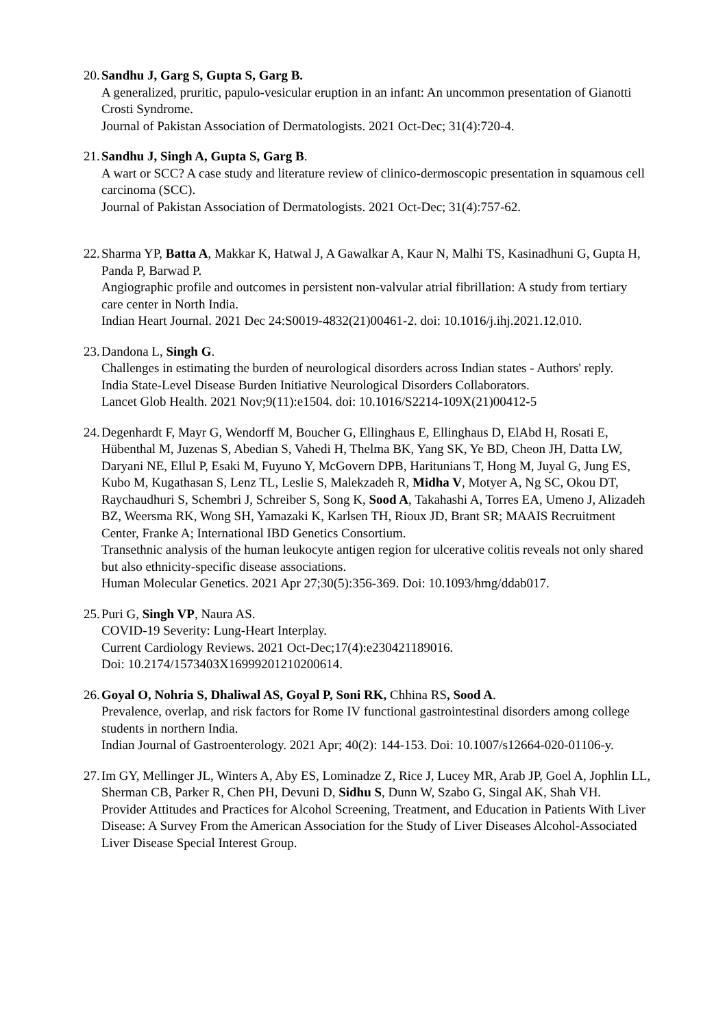20.
Sandhu J, Garg S, Gupta S, Garg B.
A generalized, pruritic, papulo-vesicular eruption in an infant: An uncommon presentation of Gianotti Crosti Syndrome.
Journal of Pakistan Association of Dermatologists. 2021 Oct-Dec; 31(4):720-4.
21.
Sandhu J, Singh A, Gupta S, Garg B.
A wart or SCC? A case study and literature review of clinico-dermoscopic presentation in squamous cell carcinoma (SCC).
Journal of Pakistan Association of Dermatologists. 2021 Oct-Dec; 31(4):757-62.
22.
Sharma YP, Batta A, Makkar K, Hatwal J, A Gawalkar A, Kaur N, Malhi TS, Kasinadhuni G, Gupta H, Panda P, Barwad P.
Angiographic profile and outcomes in persistent non-valvular atrial fibrillation: A study from tertiary care center in North India.
Indian Heart Journal. 2021 Dec 24:S0019-4832(21)00461-2. doi: 10.1016/j.ihj.2021.12.010.
23.
Dandona L, Singh G.
Challenges in estimating the burden of neurological disorders across Indian states - Authors' reply.
India State-Level Disease Burden Initiative Neurological Disorders Collaborators.
Lancet Glob Health. 2021 Nov;9(11):e1504. doi: 10.1016/S2214-109X(21)00412-5
24.
Degenhardt F, Mayr G, Wendorff M, Boucher G, Ellinghaus E, Ellinghaus D, ElAbd H, Rosati E, Hübenthal M, Juzenas S, Abedian S, Vahedi H, Thelma BK, Yang SK, Ye BD, Cheon JH, Datta LW, Daryani NE, Ellul P, Esaki M, Fuyuno Y, McGovern DPB, Haritunians T, Hong M, Juyal G, Jung ES, Kubo M, Kugathasan S, Lenz TL, Leslie S, Malekzadeh R, Midha V, Motyer A, Ng SC, Okou DT, Raychaudhuri S, Schembri J, Schreiber S, Song K, Sood A, Takahashi A, Torres EA, Umeno J, Alizadeh BZ, Weersma RK, Wong SH, Yamazaki K, Karlsen TH, Rioux JD, Brant SR; MAAIS Recruitment Center, Franke A; International IBD Genetics Consortium.
Transethnic analysis of the human leukocyte antigen region for ulcerative colitis reveals not only shared but also ethnicity-specific disease associations.
Human Molecular Genetics. 2021 Apr 27;30(5):356-369. Doi: 10.1093/hmg/ddab017.
25.
Puri G, Singh VP, Naura AS.
COVID-19 Severity: Lung-Heart Interplay.
Current Cardiology Reviews. 2021 Oct-Dec;17(4):e230421189016.
Doi: 10.2174/1573403X16999201210200614.
26.
Goyal O, Nohria S, Dhaliwal AS, Goyal P, Soni RK, Chhina RS, Sood A.
Prevalence, overlap, and risk factors for Rome IV functional gastrointestinal disorders among college students in northern India.
Indian Journal of Gastroenterology. 2021 Apr; 40(2): 144-153. Doi: 10.1007/s12664-020-01106-y.
27.
Im GY, Mellinger JL, Winters A, Aby ES, Lominadze Z, Rice J, Lucey MR, Arab JP, Goel A, Jophlin LL, Sherman CB, Parker R, Chen PH, Devuni D, Sidhu S, Dunn W, Szabo G, Singal AK, Shah VH.
Provider Attitudes and Practices for Alcohol Screening, Treatment, and Education in Patients With Liver Disease: A Survey From the American Association for the Study of Liver Diseases Alcohol-Associated Liver Disease Special Interest Group.